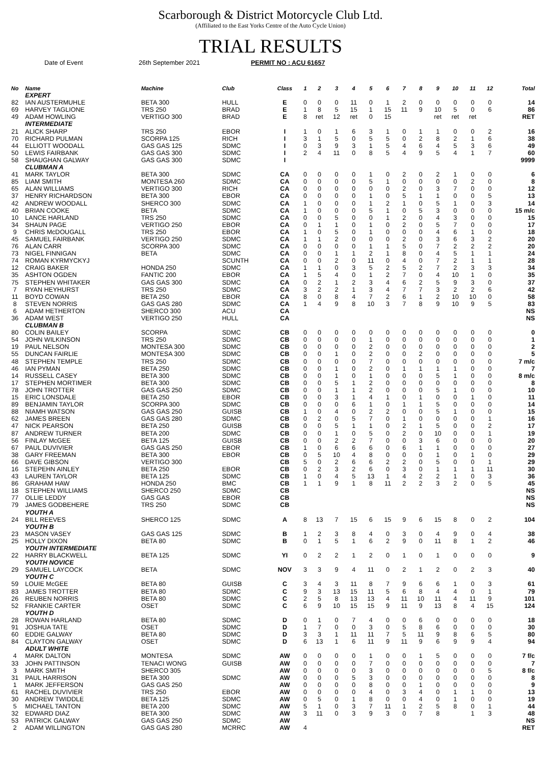Scarborough & District Motorcycle Club Ltd.
(Affiliated to the East Yorks Centre of the Auto Cycle Union)
TRIAL RESULTS
Date of Event 26th September 2021 PERMIT NO : ACU 61657
| No | Name | Machine | Club | Class | 1 | 2 | 3 | 4 | 5 | 6 | 7 | 8 | 9 | 10 | 11 | 12 | Total |
| --- | --- | --- | --- | --- | --- | --- | --- | --- | --- | --- | --- | --- | --- | --- | --- | --- | --- |
| | EXPERT | | | | | | | | | | | | | | | | |
| 82 | IAN AUSTERMUHLE | BETA 300 | HULL | E | 0 | 0 | 0 | 11 | 0 | 1 | 2 | 0 | 0 | 0 | 0 | 0 | 14 |
| 69 | HARVEY TAGLIONE | TRS 250 | BRAD | E | 1 | 8 | 5 | 15 | 1 | 15 | 11 | 9 | 10 | 5 | 0 | 6 | 86 |
| 49 | ADAM HOWLING | VERTIGO 300 | BRAD | E | 8 | ret | 12 | ret | 0 | 15 | | | ret | ret | ret | | RET |
| | INTERMEDIATE | | | | | | | | | | | | | | | | |
| 21 | ALICK SHARP | TRS 250 | EBOR | I | 1 | 0 | 1 | 6 | 3 | 1 | 0 | 1 | 1 | 0 | 0 | 2 | 16 |
| 70 | RICHARD PULMAN | SCORPA 125 | RICH | I | 3 | 1 | 5 | 0 | 5 | 5 | 0 | 2 | 8 | 2 | 1 | 6 | 38 |
| 44 | ELLIOTT WOODALL | GAS GAS 125 | SDMC | I | 0 | 3 | 9 | 3 | 1 | 5 | 4 | 6 | 4 | 5 | 3 | 6 | 49 |
| 50 | LEWIS FAIRBANK | GAS GAS 300 | SDMC | I | 2 | 4 | 11 | 0 | 8 | 5 | 4 | 9 | 5 | 4 | 1 | 7 | 60 |
| 58 | SHAUGHAN GALWAY | GAS GAS 300 | SDMC | I | | | | | | | | | | | | | 9999 |
| | CLUBMAN A | | | | | | | | | | | | | | | | |
| 41 | MARK TAYLOR | BETA 300 | SDMC | CA | 0 | 0 | 0 | 0 | 1 | 0 | 2 | 0 | 2 | 1 | 0 | 0 | 6 |
| 85 | LIAM SMITH | MONTESA 260 | SDMC | CA | 0 | 0 | 0 | 0 | 5 | 1 | 0 | 0 | 0 | 0 | 2 | 0 | 8 |
| 65 | ALAN WILLIAMS | VERTIGO 300 | RICH | CA | 0 | 0 | 0 | 0 | 0 | 0 | 2 | 0 | 3 | 7 | 0 | 0 | 12 |
| 37 | HENRY RICHARDSON | BETA 300 | EBOR | CA | 0 | 0 | 0 | 0 | 1 | 0 | 5 | 1 | 1 | 0 | 0 | 5 | 13 |
| 42 | ANDREW WOODALL | SHERCO 300 | SDMC | CA | 1 | 0 | 0 | 0 | 1 | 2 | 1 | 0 | 5 | 1 | 0 | 3 | 14 |
| 40 | BRIAN COOKE | BETA | SDMC | CA | 1 | 0 | 0 | 0 | 5 | 1 | 0 | 5 | 3 | 0 | 0 | 0 | 15 m/c |
| 10 | LANCE HARLAND | TRS 250 | SDMC | CA | 0 | 0 | 5 | 0 | 0 | 1 | 2 | 0 | 4 | 3 | 0 | 0 | 15 |
| 34 | SHAUN PAGE | VERTIGO 250 | EBOR | CA | 0 | 1 | 1 | 0 | 1 | 0 | 2 | 0 | 5 | 7 | 0 | 0 | 17 |
| 9 | CHRIS McDOUGALL | TRS 250 | EBOR | CA | 1 | 0 | 5 | 0 | 1 | 0 | 0 | 0 | 4 | 6 | 1 | 0 | 18 |
| 45 | SAMUEL FAIRBANK | VERTIGO 250 | SDMC | CA | 1 | 1 | 2 | 0 | 0 | 0 | 2 | 0 | 3 | 6 | 3 | 2 | 20 |
| 76 | ALAN CARR | SCORPA 300 | SDMC | CA | 0 | 0 | 0 | 0 | 1 | 1 | 5 | 0 | 7 | 2 | 2 | 2 | 20 |
| 73 | NIGEL FINNIGAN | BETA | SDMC | CA | 0 | 0 | 1 | 1 | 2 | 1 | 8 | 0 | 4 | 5 | 1 | 1 | 24 |
| 74 | ROMAN KYRMYCKYJ | | SCUNTH | CA | 0 | 0 | 2 | 0 | 11 | 0 | 4 | 0 | 7 | 2 | 1 | 1 | 28 |
| 12 | CRAIG BAKER | HONDA 250 | SDMC | CA | 1 | 1 | 0 | 3 | 5 | 2 | 5 | 2 | 7 | 2 | 3 | 3 | 34 |
| 35 | ASHTON OGDEN | FANTIC 200 | EBOR | CA | 1 | 5 | 4 | 0 | 1 | 2 | 7 | 0 | 4 | 10 | 1 | 0 | 35 |
| 75 | STEPHEN WHITAKER | GAS GAS 300 | SDMC | CA | 0 | 2 | 1 | 2 | 3 | 4 | 6 | 2 | 5 | 9 | 3 | 0 | 37 |
| 7 | RYAN HEYHURST | TRS 250 | SDMC | CA | 3 | 2 | 2 | 1 | 3 | 4 | 7 | 7 | 3 | 2 | 2 | 6 | 42 |
| 11 | BOYD COWAN | BETA 250 | EBOR | CA | 8 | 0 | 8 | 4 | 7 | 2 | 6 | 1 | 2 | 10 | 10 | 0 | 58 |
| 8 | STEVEN NORRIS | GAS GAS 280 | SDMC | CA | 1 | 4 | 9 | 8 | 10 | 3 | 7 | 8 | 9 | 10 | 9 | 5 | 83 |
| 6 | ADAM HETHERTON | SHERCO 300 | ACU | CA | | | | | | | | | | | | | NS |
| 36 | ADAM WEST | VERTIGO 250 | HULL | CA | | | | | | | | | | | | | NS |
| | CLUBMAN B | | | | | | | | | | | | | | | | |
| 80 | COLIN BAILEY | SCORPA | SDMC | CB | 0 | 0 | 0 | 0 | 0 | 0 | 0 | 0 | 0 | 0 | 0 | 0 | 0 |
| 54 | JOHN WILKINSON | TRS 250 | SDMC | CB | 0 | 0 | 0 | 0 | 1 | 0 | 0 | 0 | 0 | 0 | 0 | 0 | 1 |
| 19 | PAUL NELSON | MONTESA 300 | SDMC | CB | 0 | 0 | 0 | 0 | 2 | 0 | 0 | 0 | 0 | 0 | 0 | 0 | 2 |
| 55 | DUNCAN FAIRLIE | MONTESA 300 | SDMC | CB | 0 | 0 | 1 | 0 | 2 | 0 | 0 | 2 | 0 | 0 | 0 | 0 | 5 |
| 48 | STEPHEN TEMPLE | TRS 250 | SDMC | CB | 0 | 0 | 0 | 0 | 7 | 0 | 0 | 0 | 0 | 0 | 0 | 0 | 7 m/c |
| 46 | IAN PYMAN | BETA 250 | SDMC | CB | 0 | 0 | 1 | 0 | 2 | 0 | 1 | 1 | 1 | 1 | 0 | 0 | 7 |
| 14 | RUSSELL CASEY | BETA 300 | SDMC | CB | 0 | 0 | 1 | 0 | 1 | 0 | 0 | 0 | 5 | 1 | 0 | 0 | 8 m/c |
| 17 | STEPHEN MORTIMER | BETA 300 | SDMC | CB | 0 | 0 | 5 | 1 | 2 | 0 | 0 | 0 | 0 | 0 | 0 | 0 | 8 |
| 78 | JOHN TROTTER | GAS GAS 250 | SDMC | CB | 0 | 0 | 1 | 1 | 2 | 0 | 0 | 0 | 5 | 1 | 0 | 0 | 10 |
| 15 | ERIC LONSDALE | BETA 250 | EBOR | CB | 0 | 0 | 3 | 1 | 4 | 1 | 0 | 1 | 0 | 0 | 1 | 0 | 11 |
| 89 | BENJAMIN TAYLOR | SCORPA 300 | SDMC | CB | 0 | 0 | 0 | 6 | 1 | 0 | 1 | 1 | 5 | 0 | 0 | 0 | 14 |
| 88 | NIAMH WATSON | GAS GAS 250 | GUISB | CB | 1 | 0 | 4 | 0 | 2 | 2 | 0 | 0 | 5 | 1 | 0 | 0 | 15 |
| 62 | JAMES BREEN | GAS GAS 280 | SDMC | CB | 0 | 2 | 0 | 5 | 7 | 0 | 1 | 0 | 0 | 0 | 0 | 1 | 16 |
| 47 | NICK PEARSON | BETA 250 | GUISB | CB | 0 | 0 | 5 | 1 | 1 | 0 | 2 | 1 | 5 | 0 | 0 | 2 | 17 |
| 87 | ANDREW TURNER | BETA 200 | SDMC | CB | 0 | 0 | 1 | 0 | 5 | 0 | 2 | 0 | 10 | 0 | 0 | 1 | 19 |
| 56 | FINLAY McGEE | BETA 125 | GUISB | CB | 0 | 0 | 2 | 2 | 7 | 0 | 0 | 3 | 6 | 0 | 0 | 0 | 20 |
| 67 | PAUL DUVIVIER | GAS GAS 250 | EBOR | CB | 1 | 0 | 6 | 6 | 6 | 0 | 6 | 1 | 1 | 0 | 0 | 0 | 27 |
| 38 | GARY FREEMAN | BETA 300 | EBOR | CB | 0 | 5 | 10 | 4 | 8 | 0 | 0 | 0 | 1 | 0 | 1 | 0 | 29 |
| 66 | DAVE GIBSON | VERTIGO 300 | | CB | 5 | 0 | 2 | 6 | 6 | 2 | 2 | 0 | 5 | 0 | 0 | 1 | 29 |
| 16 | STEPEHN AINLEY | BETA 250 | EBOR | CB | 0 | 2 | 3 | 2 | 6 | 0 | 3 | 0 | 1 | 1 | 1 | 11 | 30 |
| 43 | LAUREN TAYLOR | BETA 125 | SDMC | CB | 1 | 0 | 4 | 5 | 13 | 1 | 4 | 2 | 2 | 1 | 0 | 3 | 36 |
| 86 | GRAHAM HAW | HONDA 250 | BMC | CB | 1 | 1 | 9 | 1 | 8 | 11 | 2 | 2 | 3 | 2 | 0 | 5 | 45 |
| 18 | STEPHEN WILLIAMS | SHERCO 250 | SDMC | CB | | | | | | | | | | | | | NS |
| 77 | OLLIE LEDDY | GAS GAS | EBOR | CB | | | | | | | | | | | | | NS |
| 79 | JAMES GODBEHERE | TRS 250 | SDMC | CB | | | | | | | | | | | | | NS |
| | YOUTH A | | | | | | | | | | | | | | | | |
| 24 | BILL REEVES | SHERCO 125 | SDMC | A | 8 | 13 | 7 | 15 | 6 | 15 | 9 | 6 | 15 | 8 | 0 | 2 | 104 |
| | YOUTH B | | | | | | | | | | | | | | | | |
| 23 | MASON VASEY | GAS GAS 125 | SDMC | B | 1 | 2 | 3 | 8 | 4 | 0 | 3 | 0 | 4 | 9 | 0 | 4 | 38 |
| 25 | HOLLY DIXON | BETA 80 | SDMC | B | 0 | 1 | 5 | 1 | 6 | 2 | 9 | 0 | 11 | 8 | 1 | 2 | 46 |
| | YOUTH INTERMEDIATE | | | | | | | | | | | | | | | | |
| 22 | HARRY BLACKWELL | BETA 125 | SDMC | YI | 0 | 2 | 2 | 1 | 2 | 0 | 1 | 0 | 1 | 0 | 0 | 0 | 9 |
| | YOUTH NOVICE | | | | | | | | | | | | | | | | |
| 29 | SAMUEL LAYCOCK | BETA | SDMC | NOV | 3 | 3 | 9 | 4 | 11 | 0 | 2 | 1 | 2 | 0 | 2 | 3 | 40 |
| | YOUTH C | | | | | | | | | | | | | | | | |
| 59 | LOUIE McGEE | BETA 80 | GUISB | C | 3 | 4 | 3 | 11 | 8 | 7 | 9 | 6 | 6 | 1 | 0 | 3 | 61 |
| 83 | JAMES TROTTER | BETA 80 | SDMC | C | 9 | 3 | 13 | 15 | 11 | 5 | 6 | 8 | 4 | 4 | 0 | 1 | 79 |
| 26 | REUBEN NORRIS | BETA 80 | SDMC | C | 2 | 5 | 8 | 13 | 13 | 4 | 11 | 10 | 11 | 4 | 11 | 9 | 101 |
| 52 | FRANKIE CARTER | OSET | SDMC | C | 6 | 9 | 10 | 15 | 15 | 9 | 11 | 9 | 13 | 8 | 4 | 15 | 124 |
| | YOUTH D | | | | | | | | | | | | | | | | |
| 28 | ROWAN HARLAND | BETA 80 | SDMC | D | 0 | 1 | 0 | 7 | 4 | 0 | 0 | 6 | 0 | 0 | 0 | 0 | 18 |
| 91 | JOSHUA TATE | OSET | SDMC | D | 1 | 7 | 0 | 0 | 3 | 0 | 5 | 8 | 6 | 0 | 0 | 0 | 30 |
| 60 | EDDIE GALWAY | BETA 80 | SDMC | D | 3 | 3 | 1 | 11 | 11 | 7 | 5 | 11 | 9 | 8 | 6 | 5 | 80 |
| 84 | CLAYTON GALWAY | OSET | SDMC | D | 6 | 13 | 1 | 6 | 11 | 9 | 11 | 9 | 6 | 9 | 9 | 4 | 94 |
| | ADULT WHITE | | | | | | | | | | | | | | | | |
| 4 | MARK DALTON | MONTESA | SDMC | AW | 0 | 0 | 0 | 0 | 1 | 0 | 0 | 1 | 5 | 0 | 0 | 0 | 7 f/c |
| 33 | JOHN PATTINSON | TENACI WONG | GUISB | AW | 0 | 0 | 0 | 0 | 7 | 0 | 0 | 0 | 0 | 0 | 0 | 0 | 7 |
| 3 | MARK SMITH | SHERCO 305 | | AW | 0 | 0 | 0 | 0 | 3 | 0 | 0 | 0 | 0 | 0 | 0 | 5 | 8 f/c |
| 31 | PAUL HARRISON | BETA 300 | SDMC | AW | 0 | 0 | 0 | 5 | 3 | 0 | 0 | 0 | 0 | 0 | 0 | 0 | 8 |
| 1 | MARK JEFFERSON | GAS GAS 250 | | AW | 0 | 0 | 0 | 0 | 8 | 0 | 0 | 1 | 0 | 0 | 0 | 0 | 9 |
| 61 | RACHEL DUVIVIER | TRS 250 | EBOR | AW | 0 | 0 | 0 | 0 | 4 | 0 | 3 | 4 | 0 | 1 | 1 | 0 | 13 |
| 30 | ANDREW TWIDDLE | BETA 125 | SDMC | AW | 0 | 5 | 0 | 1 | 8 | 0 | 0 | 4 | 0 | 1 | 0 | 0 | 19 |
| 5 | MICHAEL TANTON | BETA 200 | SDMC | AW | 5 | 1 | 0 | 3 | 7 | 11 | 1 | 2 | 5 | 8 | 0 | 1 | 44 |
| 32 | EDWARD DIAZ | BETA 300 | SDMC | AW | 3 | 11 | 0 | 3 | 9 | 3 | 0 | 7 | 8 | | 1 | 3 | 48 |
| 53 | PATRICK GALWAY | GAS GAS 250 | SDMC | AW | | | | | | | | | | | | | NS |
| 2 | ADAM WILLINGTON | GAS GAS 280 | MCRRC | AW | 4 | | | | | | | | | | | | RET |